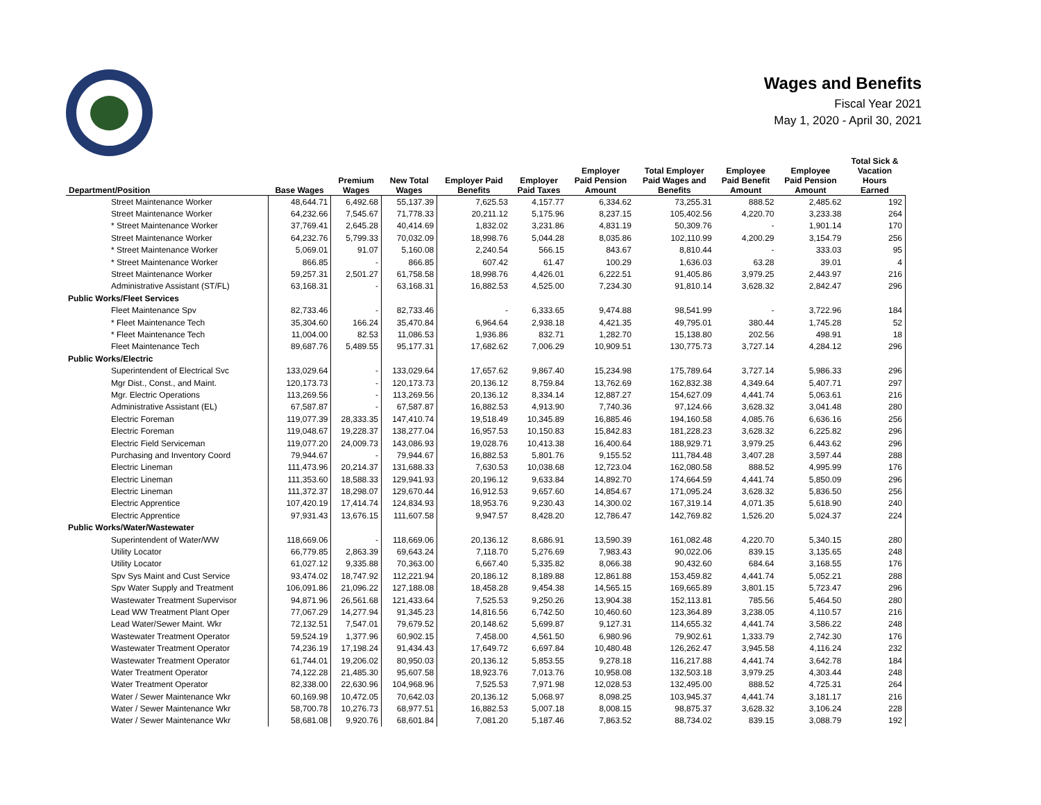Wages and Benefits
Fiscal Year 2021
May 1, 2020 - April 30, 2021
| Department/Position | Base Wages | Premium Wages | New Total Wages | Employer Paid Benefits | Employer Paid Taxes | Employer Paid Pension Amount | Total Employer Paid Wages and Benefits | Employee Paid Benefit Amount | Employee Paid Pension Amount | Total Sick & Vacation Hours Earned |
| --- | --- | --- | --- | --- | --- | --- | --- | --- | --- | --- |
| Street Maintenance Worker | 48,644.71 | 6,492.68 | 55,137.39 | 7,625.53 | 4,157.77 | 6,334.62 | 73,255.31 | 888.52 | 2,485.62 | 192 |
| Street Maintenance Worker | 64,232.66 | 7,545.67 | 71,778.33 | 20,211.12 | 5,175.96 | 8,237.15 | 105,402.56 | 4,220.70 | 3,233.38 | 264 |
| * Street Maintenance Worker | 37,769.41 | 2,645.28 | 40,414.69 | 1,832.02 | 3,231.86 | 4,831.19 | 50,309.76 | - | 1,901.14 | 170 |
| Street Maintenance Worker | 64,232.76 | 5,799.33 | 70,032.09 | 18,998.76 | 5,044.28 | 8,035.86 | 102,110.99 | 4,200.29 | 3,154.79 | 256 |
| * Street Maintenance Worker | 5,069.01 | 91.07 | 5,160.08 | 2,240.54 | 566.15 | 843.67 | 8,810.44 | - | 333.03 | 95 |
| * Street Maintenance Worker | 866.85 | - | 866.85 | 607.42 | 61.47 | 100.29 | 1,636.03 | 63.28 | 39.01 | 4 |
| Street Maintenance Worker | 59,257.31 | 2,501.27 | 61,758.58 | 18,998.76 | 4,426.01 | 6,222.51 | 91,405.86 | 3,979.25 | 2,443.97 | 216 |
| Administrative Assistant (ST/FL) | 63,168.31 | - | 63,168.31 | 16,882.53 | 4,525.00 | 7,234.30 | 91,810.14 | 3,628.32 | 2,842.47 | 296 |
| Public Works/Fleet Services | | | | | | | | | | |
| Fleet Maintenance Spv | 82,733.46 | - | 82,733.46 | - | 6,333.65 | 9,474.88 | 98,541.99 | - | 3,722.96 | 184 |
| * Fleet Maintenance Tech | 35,304.60 | 166.24 | 35,470.84 | 6,964.64 | 2,938.18 | 4,421.35 | 49,795.01 | 380.44 | 1,745.28 | 52 |
| * Fleet Maintenance Tech | 11,004.00 | 82.53 | 11,086.53 | 1,936.86 | 832.71 | 1,282.70 | 15,138.80 | 202.56 | 498.91 | 18 |
| Fleet Maintenance Tech | 89,687.76 | 5,489.55 | 95,177.31 | 17,682.62 | 7,006.29 | 10,909.51 | 130,775.73 | 3,727.14 | 4,284.12 | 296 |
| Public Works/Electric | | | | | | | | | | |
| Superintendent of Electrical Svc | 133,029.64 | - | 133,029.64 | 17,657.62 | 9,867.40 | 15,234.98 | 175,789.64 | 3,727.14 | 5,986.33 | 296 |
| Mgr Dist., Const., and Maint. | 120,173.73 | - | 120,173.73 | 20,136.12 | 8,759.84 | 13,762.69 | 162,832.38 | 4,349.64 | 5,407.71 | 297 |
| Mgr. Electric Operations | 113,269.56 | - | 113,269.56 | 20,136.12 | 8,334.14 | 12,887.27 | 154,627.09 | 4,441.74 | 5,063.61 | 216 |
| Administrative Assistant (EL) | 67,587.87 | - | 67,587.87 | 16,882.53 | 4,913.90 | 7,740.36 | 97,124.66 | 3,628.32 | 3,041.48 | 280 |
| Electric Foreman | 119,077.39 | 28,333.35 | 147,410.74 | 19,518.49 | 10,345.89 | 16,885.46 | 194,160.58 | 4,085.76 | 6,636.16 | 256 |
| Electric Foreman | 119,048.67 | 19,228.37 | 138,277.04 | 16,957.53 | 10,150.83 | 15,842.83 | 181,228.23 | 3,628.32 | 6,225.82 | 296 |
| Electric Field Serviceman | 119,077.20 | 24,009.73 | 143,086.93 | 19,028.76 | 10,413.38 | 16,400.64 | 188,929.71 | 3,979.25 | 6,443.62 | 296 |
| Purchasing and Inventory Coord | 79,944.67 | - | 79,944.67 | 16,882.53 | 5,801.76 | 9,155.52 | 111,784.48 | 3,407.28 | 3,597.44 | 288 |
| Electric Lineman | 111,473.96 | 20,214.37 | 131,688.33 | 7,630.53 | 10,038.68 | 12,723.04 | 162,080.58 | 888.52 | 4,995.99 | 176 |
| Electric Lineman | 111,353.60 | 18,588.33 | 129,941.93 | 20,196.12 | 9,633.84 | 14,892.70 | 174,664.59 | 4,441.74 | 5,850.09 | 296 |
| Electric Lineman | 111,372.37 | 18,298.07 | 129,670.44 | 16,912.53 | 9,657.60 | 14,854.67 | 171,095.24 | 3,628.32 | 5,836.50 | 256 |
| Electric Apprentice | 107,420.19 | 17,414.74 | 124,834.93 | 18,953.76 | 9,230.43 | 14,300.02 | 167,319.14 | 4,071.35 | 5,618.90 | 240 |
| Electric Apprentice | 97,931.43 | 13,676.15 | 111,607.58 | 9,947.57 | 8,428.20 | 12,786.47 | 142,769.82 | 1,526.20 | 5,024.37 | 224 |
| Public Works/Water/Wastewater | | | | | | | | | | |
| Superintendent of Water/WW | 118,669.06 | - | 118,669.06 | 20,136.12 | 8,686.91 | 13,590.39 | 161,082.48 | 4,220.70 | 5,340.15 | 280 |
| Utility Locator | 66,779.85 | 2,863.39 | 69,643.24 | 7,118.70 | 5,276.69 | 7,983.43 | 90,022.06 | 839.15 | 3,135.65 | 248 |
| Utility Locator | 61,027.12 | 9,335.88 | 70,363.00 | 6,667.40 | 5,335.82 | 8,066.38 | 90,432.60 | 684.64 | 3,168.55 | 176 |
| Spv Sys Maint and Cust Service | 93,474.02 | 18,747.92 | 112,221.94 | 20,186.12 | 8,189.88 | 12,861.88 | 153,459.82 | 4,441.74 | 5,052.21 | 288 |
| Spv Water Supply and Treatment | 106,091.86 | 21,096.22 | 127,188.08 | 18,458.28 | 9,454.38 | 14,565.15 | 169,665.89 | 3,801.15 | 5,723.47 | 296 |
| Wastewater Treatment Supervisor | 94,871.96 | 26,561.68 | 121,433.64 | 7,525.53 | 9,250.26 | 13,904.38 | 152,113.81 | 785.56 | 5,464.50 | 280 |
| Lead WW Treatment Plant Oper | 77,067.29 | 14,277.94 | 91,345.23 | 14,816.56 | 6,742.50 | 10,460.60 | 123,364.89 | 3,238.05 | 4,110.57 | 216 |
| Lead Water/Sewer Maint. Wkr | 72,132.51 | 7,547.01 | 79,679.52 | 20,148.62 | 5,699.87 | 9,127.31 | 114,655.32 | 4,441.74 | 3,586.22 | 248 |
| Wastewater Treatment Operator | 59,524.19 | 1,377.96 | 60,902.15 | 7,458.00 | 4,561.50 | 6,980.96 | 79,902.61 | 1,333.79 | 2,742.30 | 176 |
| Wastewater Treatment Operator | 74,236.19 | 17,198.24 | 91,434.43 | 17,649.72 | 6,697.84 | 10,480.48 | 126,262.47 | 3,945.58 | 4,116.24 | 232 |
| Wastewater Treatment Operator | 61,744.01 | 19,206.02 | 80,950.03 | 20,136.12 | 5,853.55 | 9,278.18 | 116,217.88 | 4,441.74 | 3,642.78 | 184 |
| Water Treatment Operator | 74,122.28 | 21,485.30 | 95,607.58 | 18,923.76 | 7,013.76 | 10,958.08 | 132,503.18 | 3,979.25 | 4,303.44 | 248 |
| Water Treatment Operator | 82,338.00 | 22,630.96 | 104,968.96 | 7,525.53 | 7,971.98 | 12,028.53 | 132,495.00 | 888.52 | 4,725.31 | 264 |
| Water / Sewer Maintenance Wkr | 60,169.98 | 10,472.05 | 70,642.03 | 20,136.12 | 5,068.97 | 8,098.25 | 103,945.37 | 4,441.74 | 3,181.17 | 216 |
| Water / Sewer Maintenance Wkr | 58,700.78 | 10,276.73 | 68,977.51 | 16,882.53 | 5,007.18 | 8,008.15 | 98,875.37 | 3,628.32 | 3,106.24 | 228 |
| Water / Sewer Maintenance Wkr | 58,681.08 | 9,920.76 | 68,601.84 | 7,081.20 | 5,187.46 | 7,863.52 | 88,734.02 | 839.15 | 3,088.79 | 192 |